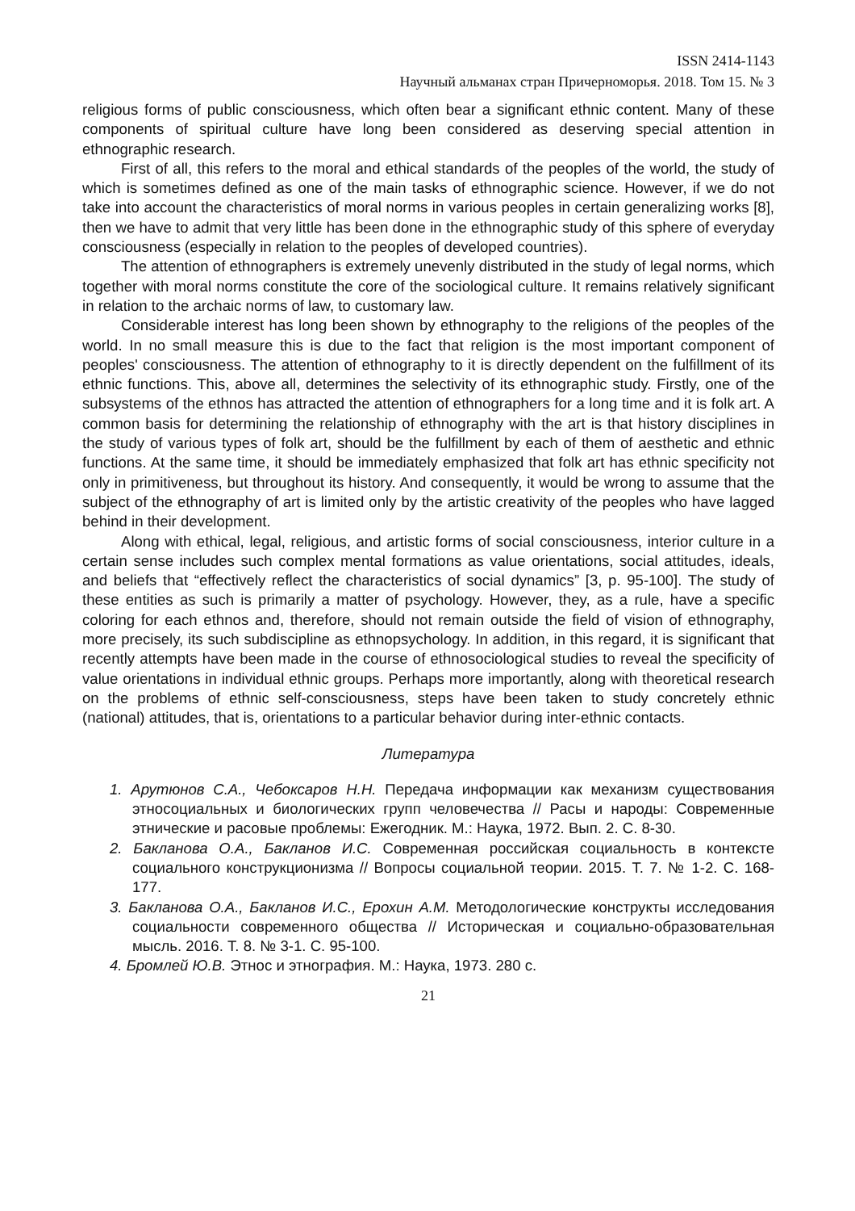ISSN 2414-1143
Научный альманах стран Причерноморья. 2018. Том 15. № 3
religious forms of public consciousness, which often bear a significant ethnic content. Many of these components of spiritual culture have long been considered as deserving special attention in ethnographic research.
First of all, this refers to the moral and ethical standards of the peoples of the world, the study of which is sometimes defined as one of the main tasks of ethnographic science. However, if we do not take into account the characteristics of moral norms in various peoples in certain generalizing works [8], then we have to admit that very little has been done in the ethnographic study of this sphere of everyday consciousness (especially in relation to the peoples of developed countries).
The attention of ethnographers is extremely unevenly distributed in the study of legal norms, which together with moral norms constitute the core of the sociological culture. It remains relatively significant in relation to the archaic norms of law, to customary law.
Considerable interest has long been shown by ethnography to the religions of the peoples of the world. In no small measure this is due to the fact that religion is the most important component of peoples' consciousness. The attention of ethnography to it is directly dependent on the fulfillment of its ethnic functions. This, above all, determines the selectivity of its ethnographic study. Firstly, one of the subsystems of the ethnos has attracted the attention of ethnographers for a long time and it is folk art. A common basis for determining the relationship of ethnography with the art is that history disciplines in the study of various types of folk art, should be the fulfillment by each of them of aesthetic and ethnic functions. At the same time, it should be immediately emphasized that folk art has ethnic specificity not only in primitiveness, but throughout its history. And consequently, it would be wrong to assume that the subject of the ethnography of art is limited only by the artistic creativity of the peoples who have lagged behind in their development.
Along with ethical, legal, religious, and artistic forms of social consciousness, interior culture in a certain sense includes such complex mental formations as value orientations, social attitudes, ideals, and beliefs that “effectively reflect the characteristics of social dynamics” [3, p. 95-100]. The study of these entities as such is primarily a matter of psychology. However, they, as a rule, have a specific coloring for each ethnos and, therefore, should not remain outside the field of vision of ethnography, more precisely, its such subdiscipline as ethnopsychology. In addition, in this regard, it is significant that recently attempts have been made in the course of ethnosociological studies to reveal the specificity of value orientations in individual ethnic groups. Perhaps more importantly, along with theoretical research on the problems of ethnic self-consciousness, steps have been taken to study concretely ethnic (national) attitudes, that is, orientations to a particular behavior during inter-ethnic contacts.
Литература
1. Арутюнов С.А., Чебоксаров Н.Н. Передача информации как механизм существования этносоциальных и биологических групп человечества // Расы и народы: Современные этнические и расовые проблемы: Ежегодник. М.: Наука, 1972. Вып. 2. С. 8-30.
2. Бакланова О.А., Бакланов И.С. Современная российская социальность в контексте социального конструкционизма // Вопросы социальной теории. 2015. Т. 7. № 1-2. С. 168-177.
3. Бакланова О.А., Бакланов И.С., Ерохин А.М. Методологические конструкты исследования социальности современного общества // Историческая и социально-образовательная мысль. 2016. Т. 8. № 3-1. С. 95-100.
4. Бромлей Ю.В. Этнос и этнография. М.: Наука, 1973. 280 с.
21